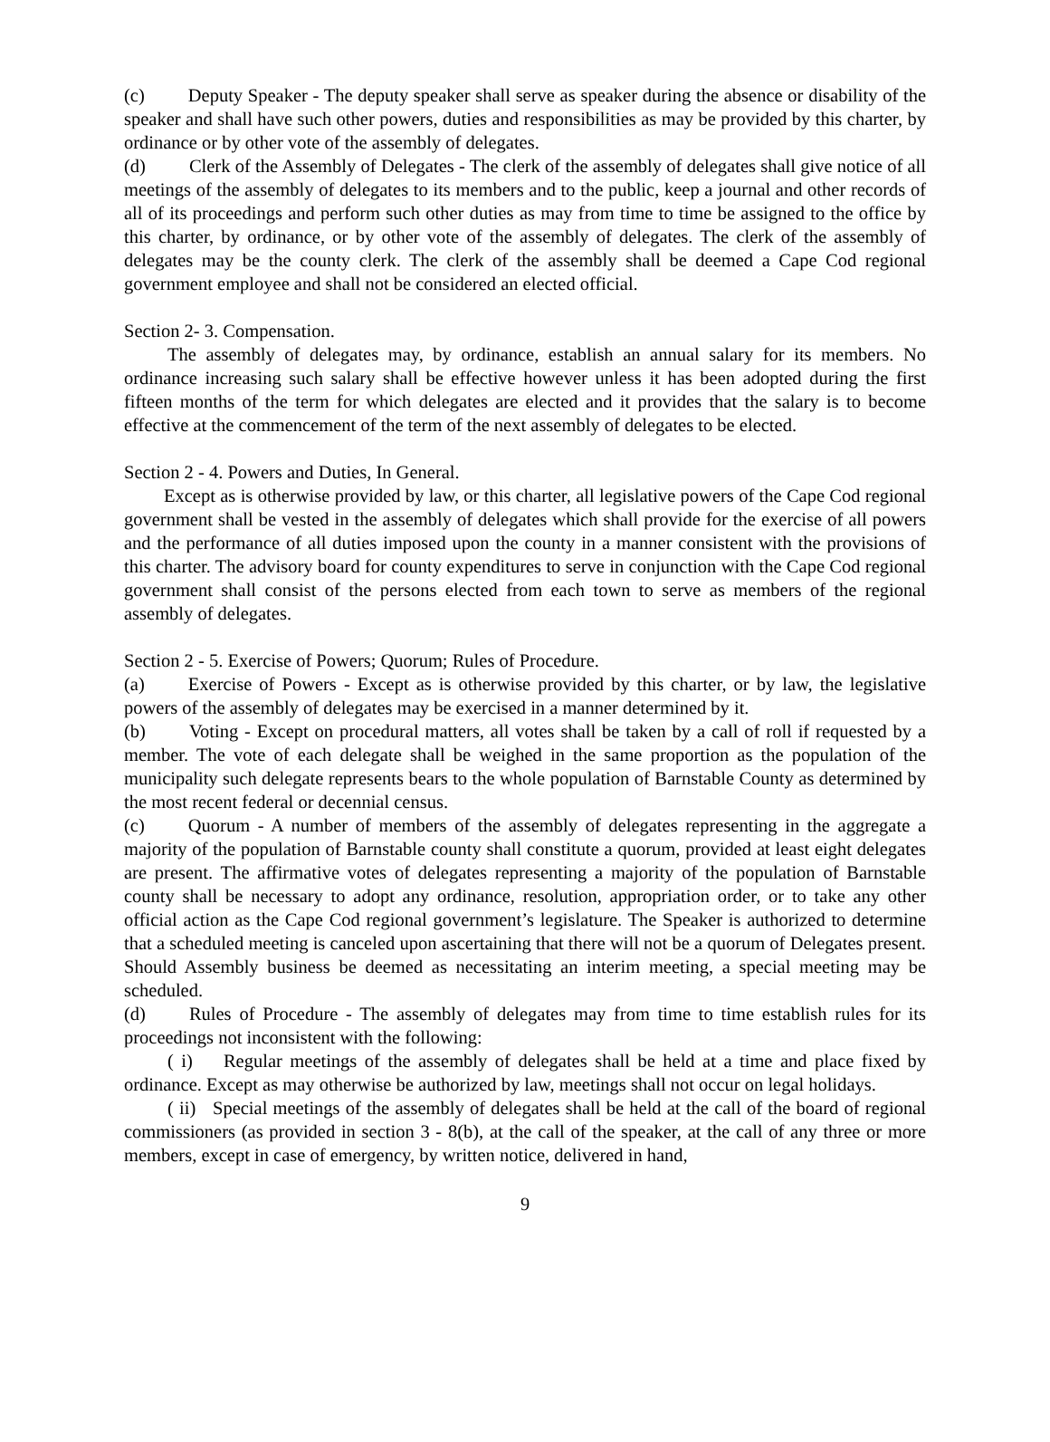(c) Deputy Speaker - The deputy speaker shall serve as speaker during the absence or disability of the speaker and shall have such other powers, duties and responsibilities as may be provided by this charter, by ordinance or by other vote of the assembly of delegates.
(d) Clerk of the Assembly of Delegates - The clerk of the assembly of delegates shall give notice of all meetings of the assembly of delegates to its members and to the public, keep a journal and other records of all of its proceedings and perform such other duties as may from time to time be assigned to the office by this charter, by ordinance, or by other vote of the assembly of delegates. The clerk of the assembly of delegates may be the county clerk. The clerk of the assembly shall be deemed a Cape Cod regional government employee and shall not be considered an elected official.
Section 2- 3. Compensation.
The assembly of delegates may, by ordinance, establish an annual salary for its members. No ordinance increasing such salary shall be effective however unless it has been adopted during the first fifteen months of the term for which delegates are elected and it provides that the salary is to become effective at the commencement of the term of the next assembly of delegates to be elected.
Section 2 - 4. Powers and Duties, In General.
Except as is otherwise provided by law, or this charter, all legislative powers of the Cape Cod regional government shall be vested in the assembly of delegates which shall provide for the exercise of all powers and the performance of all duties imposed upon the county in a manner consistent with the provisions of this charter. The advisory board for county expenditures to serve in conjunction with the Cape Cod regional government shall consist of the persons elected from each town to serve as members of the regional assembly of delegates.
Section 2 - 5. Exercise of Powers; Quorum; Rules of Procedure.
(a) Exercise of Powers - Except as is otherwise provided by this charter, or by law, the legislative powers of the assembly of delegates may be exercised in a manner determined by it.
(b) Voting - Except on procedural matters, all votes shall be taken by a call of roll if requested by a member. The vote of each delegate shall be weighed in the same proportion as the population of the municipality such delegate represents bears to the whole population of Barnstable County as determined by the most recent federal or decennial census.
(c) Quorum - A number of members of the assembly of delegates representing in the aggregate a majority of the population of Barnstable county shall constitute a quorum, provided at least eight delegates are present. The affirmative votes of delegates representing a majority of the population of Barnstable county shall be necessary to adopt any ordinance, resolution, appropriation order, or to take any other official action as the Cape Cod regional government’s legislature. The Speaker is authorized to determine that a scheduled meeting is canceled upon ascertaining that there will not be a quorum of Delegates present. Should Assembly business be deemed as necessitating an interim meeting, a special meeting may be scheduled.
(d) Rules of Procedure - The assembly of delegates may from time to time establish rules for its proceedings not inconsistent with the following:
( i) Regular meetings of the assembly of delegates shall be held at a time and place fixed by ordinance. Except as may otherwise be authorized by law, meetings shall not occur on legal holidays.
( ii) Special meetings of the assembly of delegates shall be held at the call of the board of regional commissioners (as provided in section 3 - 8(b), at the call of the speaker, at the call of any three or more members, except in case of emergency, by written notice, delivered in hand,
9